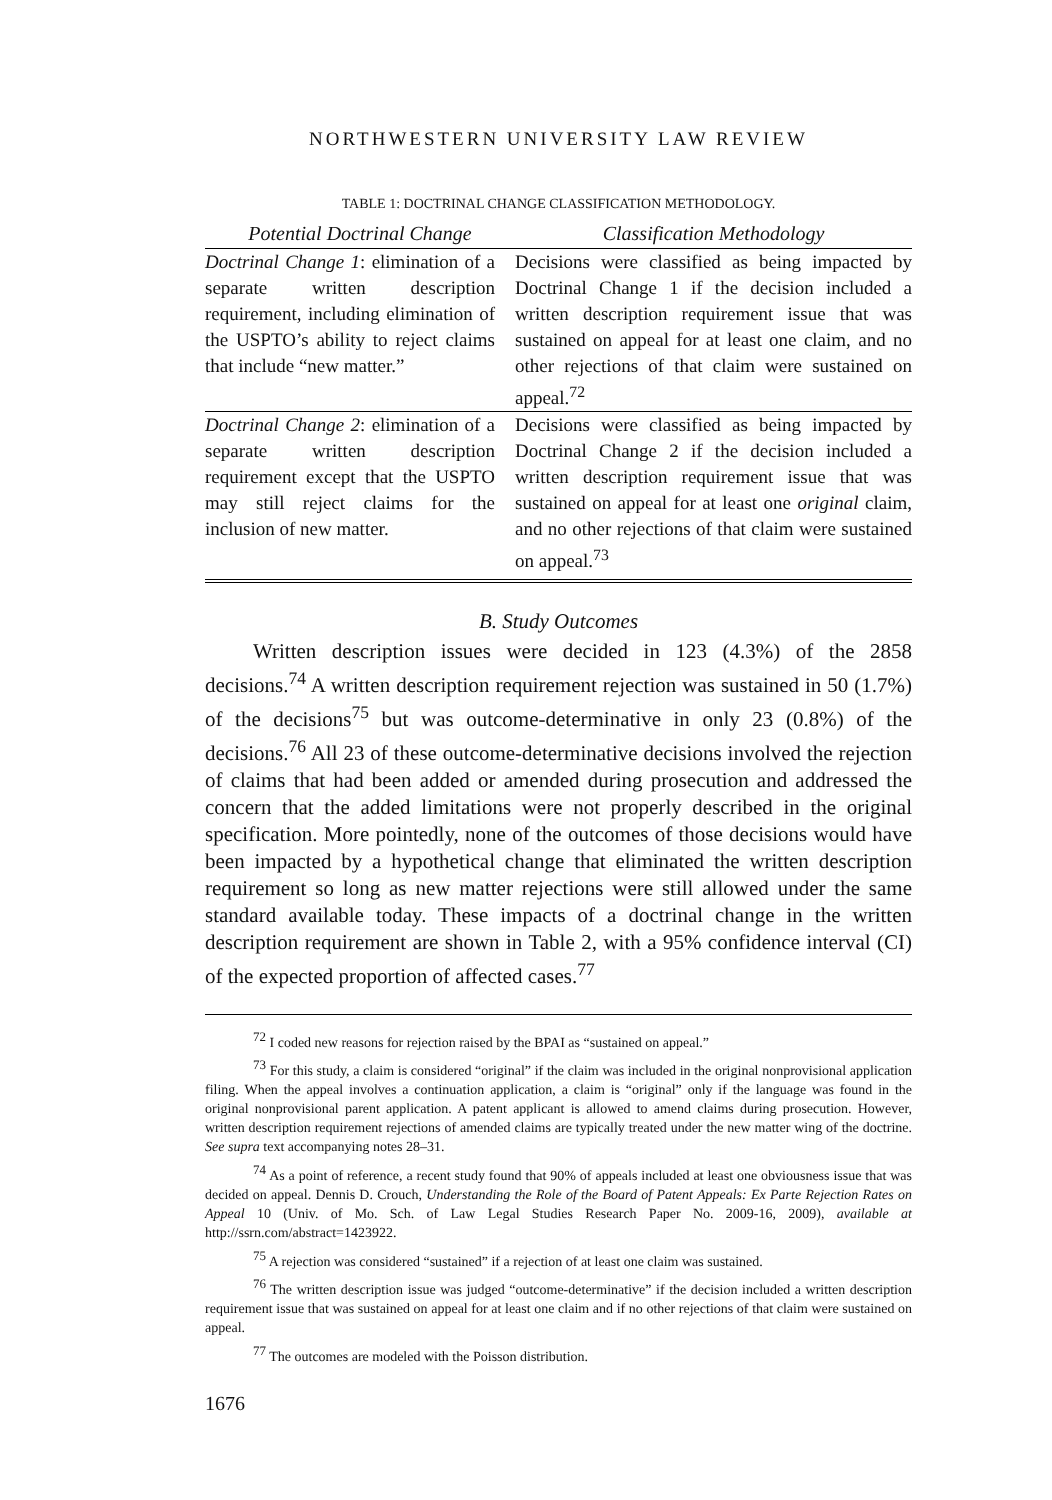NORTHWESTERN UNIVERSITY LAW REVIEW
TABLE 1: DOCTRINAL CHANGE CLASSIFICATION METHODOLOGY.
| Potential Doctrinal Change | Classification Methodology |
| --- | --- |
| Doctrinal Change 1 : elimination of a separate written description requirement, including elimination of the USPTO’s ability to reject claims that include “new matter.” | Decisions were classified as being impacted by Doctrinal Change 1 if the decision included a written description requirement issue that was sustained on appeal for at least one claim, and no other rejections of that claim were sustained on appeal.<sup>72</sup> |
| Doctrinal Change 2 : elimination of a separate written description requirement except that the USPTO may still reject claims for the inclusion of new matter. | Decisions were classified as being impacted by Doctrinal Change 2 if the decision included a written description requirement issue that was sustained on appeal for at least one original claim, and no other rejections of that claim were sustained on appeal.<sup>73</sup> |
B. Study Outcomes
Written description issues were decided in 123 (4.3%) of the 2858 decisions.<sup>74</sup> A written description requirement rejection was sustained in 50 (1.7%) of the decisions<sup>75</sup> but was outcome-determinative in only 23 (0.8%) of the decisions.<sup>76</sup> All 23 of these outcome-determinative decisions involved the rejection of claims that had been added or amended during prosecution and addressed the concern that the added limitations were not properly described in the original specification. More pointedly, none of the outcomes of those decisions would have been impacted by a hypothetical change that eliminated the written description requirement so long as new matter rejections were still allowed under the same standard available today. These impacts of a doctrinal change in the written description requirement are shown in Table 2, with a 95% confidence interval (CI) of the expected proportion of affected cases.<sup>77</sup>
<sup>72</sup> I coded new reasons for rejection raised by the BPAI as “sustained on appeal.”
<sup>73</sup> For this study, a claim is considered “original” if the claim was included in the original nonprovisional application filing. When the appeal involves a continuation application, a claim is “original” only if the language was found in the original nonprovisional parent application. A patent applicant is allowed to amend claims during prosecution. However, written description requirement rejections of amended claims are typically treated under the new matter wing of the doctrine. See supra text accompanying notes 28–31.
<sup>74</sup> As a point of reference, a recent study found that 90% of appeals included at least one obviousness issue that was decided on appeal. Dennis D. Crouch, Understanding the Role of the Board of Patent Appeals: Ex Parte Rejection Rates on Appeal 10 (Univ. of Mo. Sch. of Law Legal Studies Research Paper No. 2009-16, 2009), available at http://ssrn.com/abstract=1423922.
<sup>75</sup> A rejection was considered “sustained” if a rejection of at least one claim was sustained.
<sup>76</sup> The written description issue was judged “outcome-determinative” if the decision included a written description requirement issue that was sustained on appeal for at least one claim and if no other rejections of that claim were sustained on appeal.
<sup>77</sup> The outcomes are modeled with the Poisson distribution.
1676